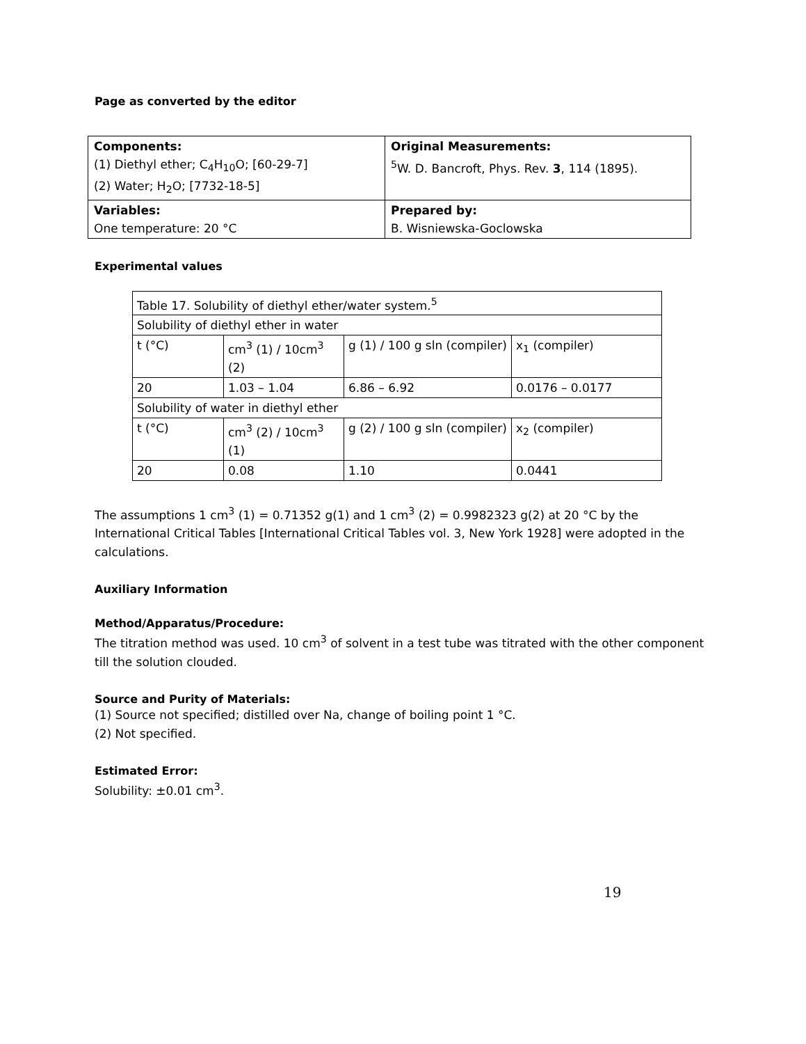Page as converted by the editor
| Components: (1) Diethyl ether; C<sub>4</sub>H<sub>10</sub>O; [60-29-7] (2) Water; H<sub>2</sub>O; [7732-18-5] | Original Measurements: <sup>5</sup> W. D. Bancroft, Phys. Rev. 3 , 114 (1895). |
| Variables: One temperature: 20 °C | Prepared by: B. Wisniewska-Goclowska |
Experimental values
| Table 17. Solubility of diethyl ether/water system.<sup>5</sup> | | | |
| Solubility of diethyl ether in water | | | |
| t (°C) | cm<sup>3</sup> (1) / 10cm<sup>3</sup> (2) | g (1) / 100 g sln (compiler) | x<sub>1</sub> (compiler) |
| 20 | 1.03 – 1.04 | 6.86 – 6.92 | 0.0176 – 0.0177 |
| Solubility of water in diethyl ether | | | |
| t (°C) | cm<sup>3</sup> (2) / 10cm<sup>3</sup> (1) | g (2) / 100 g sln (compiler) | x<sub>2</sub> (compiler) |
| 20 | 0.08 | 1.10 | 0.0441 |
The assumptions 1 cm<sup>3</sup> (1) = 0.71352 g(1) and 1 cm<sup>3</sup> (2) = 0.9982323 g(2) at 20 °C by the International Critical Tables [International Critical Tables vol. 3, New York 1928] were adopted in the calculations.
Auxiliary Information
Method/Apparatus/Procedure:
The titration method was used. 10 cm<sup>3</sup> of solvent in a test tube was titrated with the other component till the solution clouded.
Source and Purity of Materials:
(1) Source not specified; distilled over Na, change of boiling point 1 °C.
(2) Not specified.
Estimated Error:
Solubility: ±0.01 cm<sup>3</sup>.
19